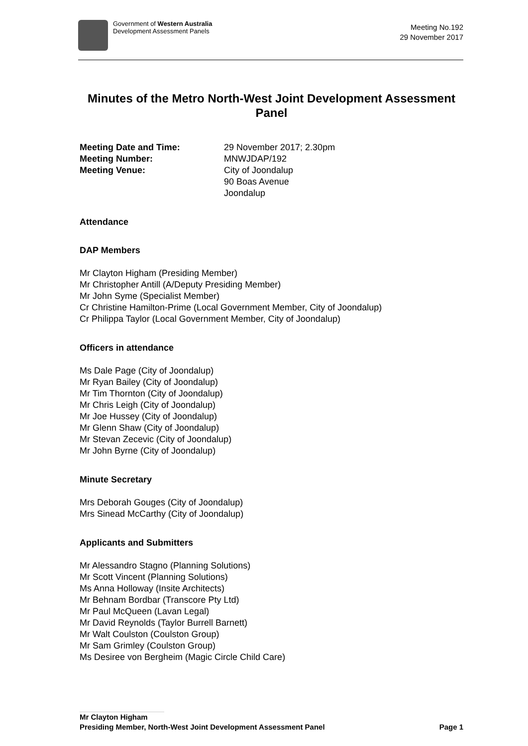Government of Western Australia
Development Assessment Panels
Meeting No.192
29 November 2017
Minutes of the Metro North-West Joint Development Assessment Panel
Meeting Date and Time: 29 November 2017; 2.30pm Meeting Number: MNWJDAP/192 Meeting Venue: City of Joondalup
90 Boas Avenue
Joondalup
Attendance
DAP Members
Mr Clayton Higham (Presiding Member)
Mr Christopher Antill (A/Deputy Presiding Member)
Mr John Syme (Specialist Member)
Cr Christine Hamilton-Prime (Local Government Member, City of Joondalup)
Cr Philippa Taylor (Local Government Member, City of Joondalup)
Officers in attendance
Ms Dale Page (City of Joondalup)
Mr Ryan Bailey (City of Joondalup)
Mr Tim Thornton (City of Joondalup)
Mr Chris Leigh (City of Joondalup)
Mr Joe Hussey (City of Joondalup)
Mr Glenn Shaw (City of Joondalup)
Mr Stevan Zecevic (City of Joondalup)
Mr John Byrne (City of Joondalup)
Minute Secretary
Mrs Deborah Gouges (City of Joondalup)
Mrs Sinead McCarthy (City of Joondalup)
Applicants and Submitters
Mr Alessandro Stagno (Planning Solutions)
Mr Scott Vincent (Planning Solutions)
Ms Anna Holloway (Insite Architects)
Mr Behnam Bordbar (Transcore Pty Ltd)
Mr Paul McQueen (Lavan Legal)
Mr David Reynolds (Taylor Burrell Barnett)
Mr Walt Coulston (Coulston Group)
Mr Sam Grimley (Coulston Group)
Ms Desiree von Bergheim (Magic Circle Child Care)
Mr Clayton Higham
Presiding Member, North-West Joint Development Assessment Panel Page 1